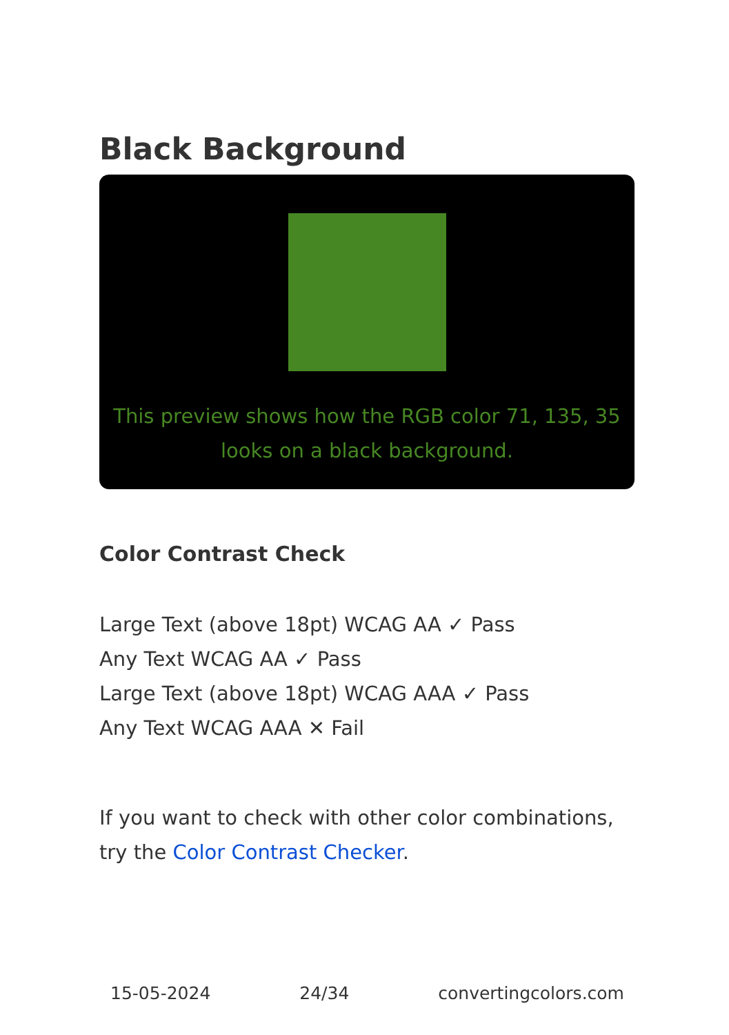Black Background
This preview shows how the RGB color 71, 135, 35 looks on a black background.
Color Contrast Check
Large Text (above 18pt) WCAG AA ✓ Pass
Any Text WCAG AA ✓ Pass
Large Text (above 18pt) WCAG AAA ✓ Pass
Any Text WCAG AAA ✕ Fail
If you want to check with other color combinations, try the Color Contrast Checker.
15-05-2024 24/34 convertingcolors.com